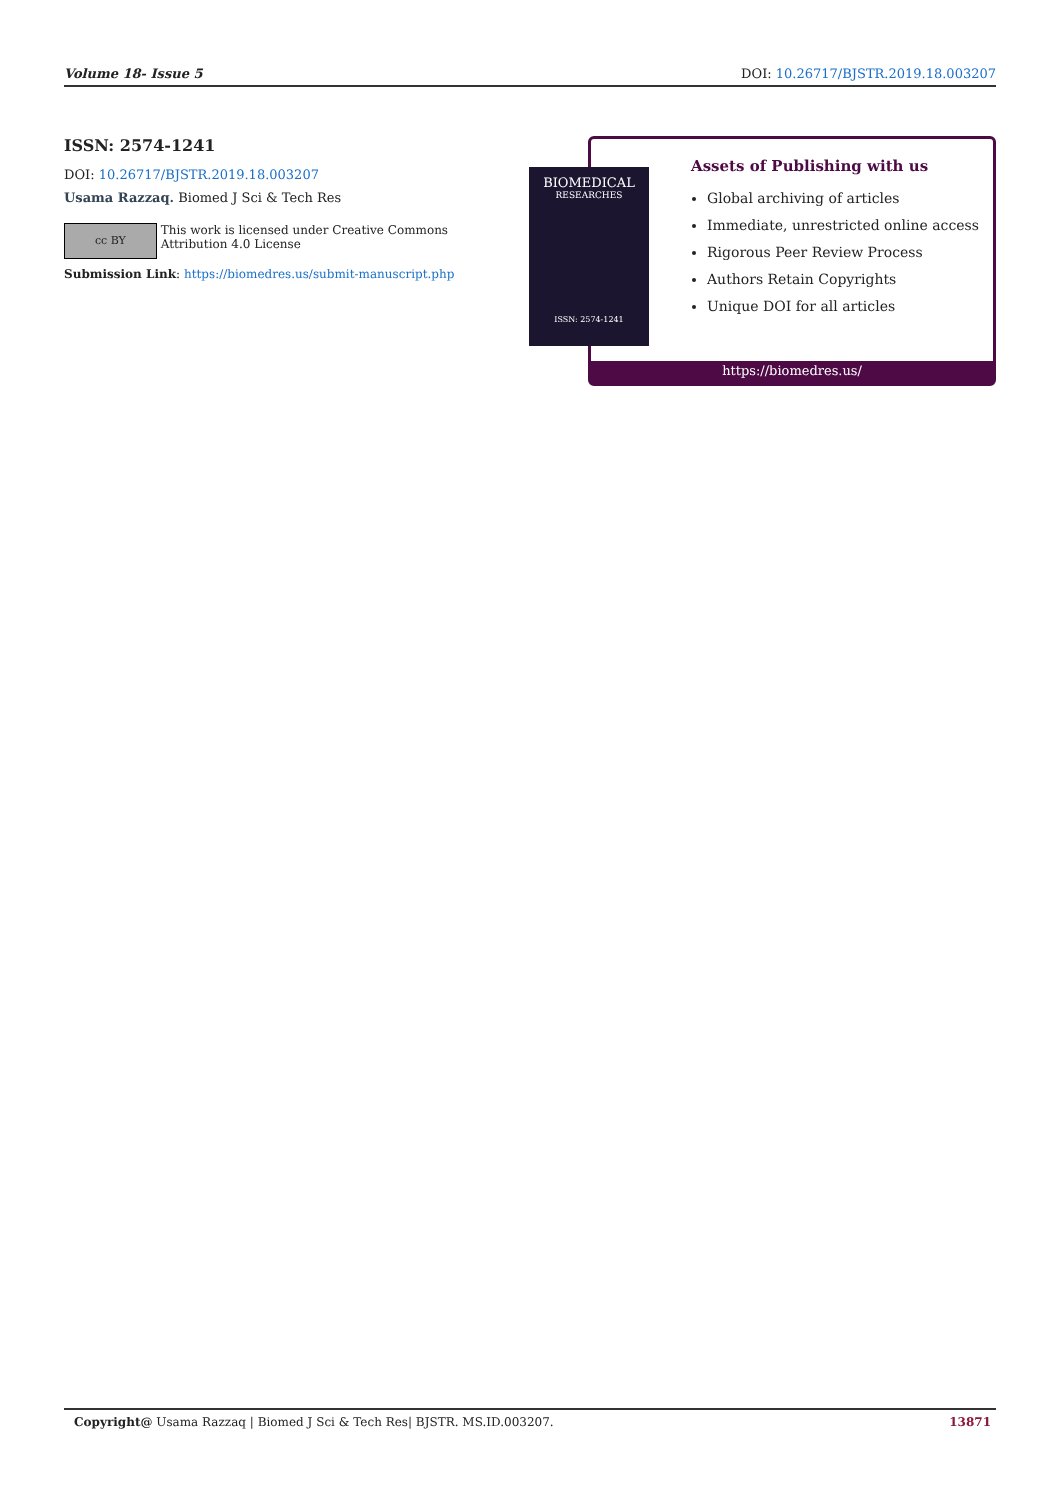Volume 18- Issue 5 DOI: 10.26717/BJSTR.2019.18.003207
ISSN: 2574-1241
DOI: 10.26717/BJSTR.2019.18.003207
Usama Razzaq. Biomed J Sci & Tech Res
cc BY
This work is licensed under Creative Commons Attribution 4.0 License
Submission Link: https://biomedres.us/submit-manuscript.php
Assets of Publishing with us
Global archiving of articles
Immediate, unrestricted online access
Rigorous Peer Review Process
Authors Retain Copyrights
Unique DOI for all articles
https://biomedres.us/
BIOMEDICAL
RESEARCHES
ISSN: 2574-1241
Copyright@ Usama Razzaq | Biomed J Sci & Tech Res| BJSTR. MS.ID.003207. 13871